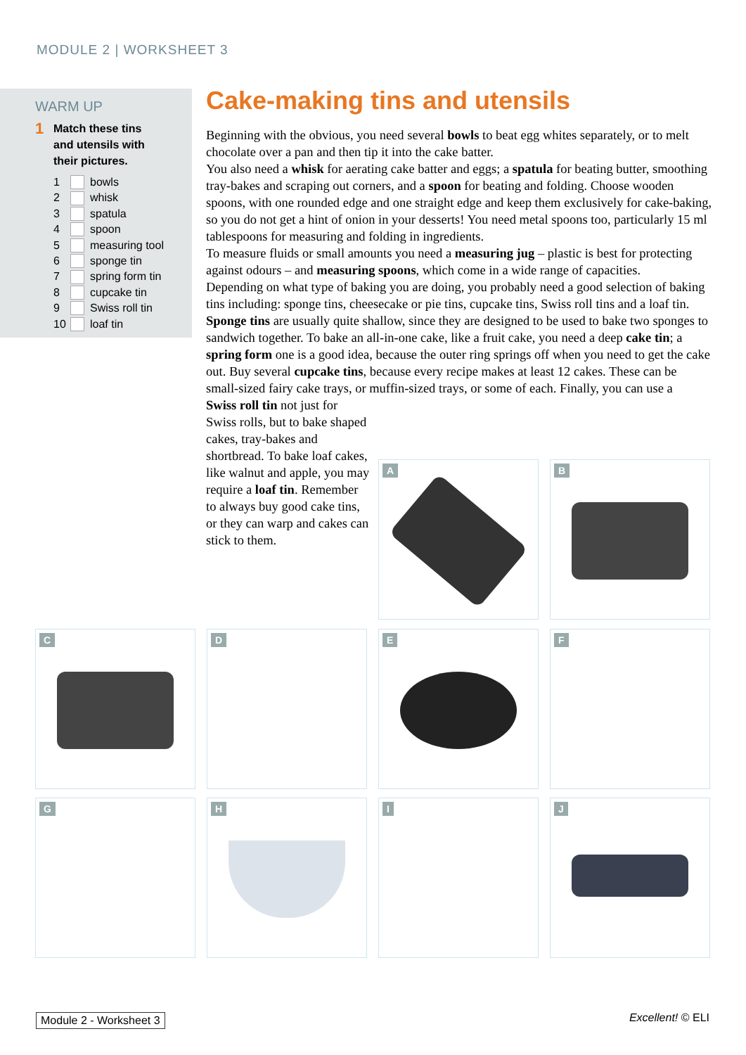MODULE 2 | WORKSHEET 3
WARM UP
1 Match these tins
and utensils with
their pictures.
1 bowls
2 whisk
3 spatula
4 spoon
5 measuring tool
6 sponge tin
7 spring form tin
8 cupcake tin
9 Swiss roll tin
10 loaf tin
Cake-making tins and utensils
Beginning with the obvious, you need several bowls to beat egg whites separately, or to melt chocolate over a pan and then tip it into the cake batter.
You also need a whisk for aerating cake batter and eggs; a spatula for beating butter, smoothing tray-bakes and scraping out corners, and a spoon for beating and folding. Choose wooden spoons, with one rounded edge and one straight edge and keep them exclusively for cake-baking, so you do not get a hint of onion in your desserts! You need metal spoons too, particularly 15 ml tablespoons for measuring and folding in ingredients.
To measure fluids or small amounts you need a measuring jug – plastic is best for protecting against odours – and measuring spoons, which come in a wide range of capacities.
Depending on what type of baking you are doing, you probably need a good selection of baking tins including: sponge tins, cheesecake or pie tins, cupcake tins, Swiss roll tins and a loaf tin. Sponge tins are usually quite shallow, since they are designed to be used to bake two sponges to sandwich together. To bake an all-in-one cake, like a fruit cake, you need a deep cake tin; a spring form one is a good idea, because the outer ring springs off when you need to get the cake out. Buy several cupcake tins, because every recipe makes at least 12 cakes. These can be small-sized fairy cake trays, or muffin-sized trays, or some of each. Finally, you can use a
Swiss roll tin not just for Swiss rolls, but to bake shaped cakes, tray-bakes and shortbread. To bake loaf cakes, like walnut and apple, you may require a loaf tin. Remember to always buy good cake tins, or they can warp and cakes can stick to them.
A B
C D E F
G H I J
Module 2 - Worksheet 3 Excellent! © ELI